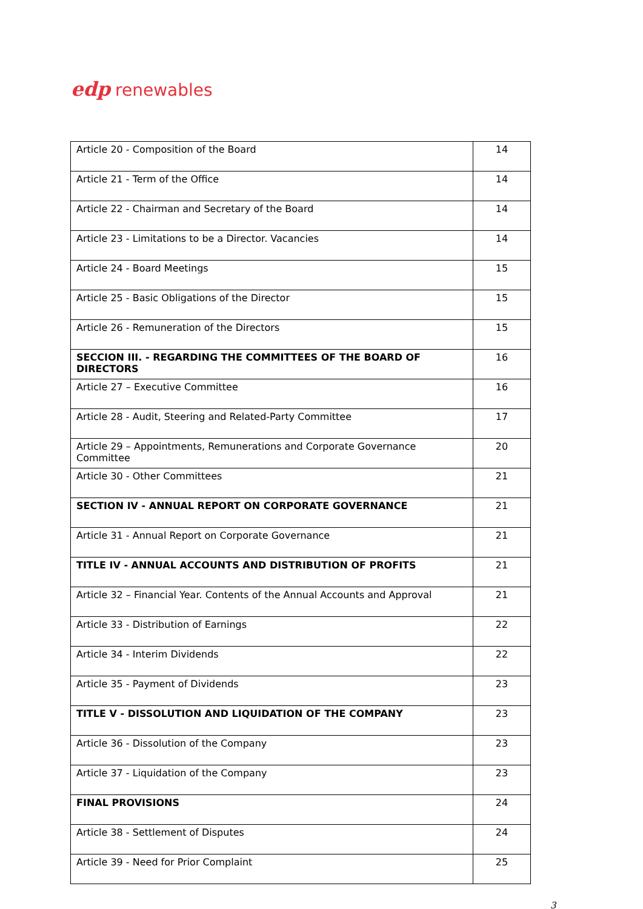edp renewables
| Article 20 - Composition of the Board | 14 |
| Article 21 - Term of the Office | 14 |
| Article 22 - Chairman and Secretary of the Board | 14 |
| Article 23 - Limitations to be a Director. Vacancies | 14 |
| Article 24 - Board Meetings | 15 |
| Article 25 - Basic Obligations of the Director | 15 |
| Article 26 - Remuneration of the Directors | 15 |
| SECCION III. - REGARDING THE COMMITTEES OF THE BOARD OF DIRECTORS | 16 |
| Article 27 – Executive Committee | 16 |
| Article 28 - Audit, Steering and Related-Party Committee | 17 |
| Article 29 – Appointments, Remunerations and Corporate Governance Committee | 20 |
| Article 30 - Other Committees | 21 |
| SECTION IV - ANNUAL REPORT ON CORPORATE GOVERNANCE | 21 |
| Article 31 - Annual Report on Corporate Governance | 21 |
| TITLE IV - ANNUAL ACCOUNTS AND DISTRIBUTION OF PROFITS | 21 |
| Article 32 – Financial Year. Contents of the Annual Accounts and Approval | 21 |
| Article 33 - Distribution of Earnings | 22 |
| Article 34 - Interim Dividends | 22 |
| Article 35 - Payment of Dividends | 23 |
| TITLE V - DISSOLUTION AND LIQUIDATION OF THE COMPANY | 23 |
| Article 36 - Dissolution of the Company | 23 |
| Article 37 - Liquidation of the Company | 23 |
| FINAL PROVISIONS | 24 |
| Article 38 - Settlement of Disputes | 24 |
| Article 39 - Need for Prior Complaint | 25 |
3